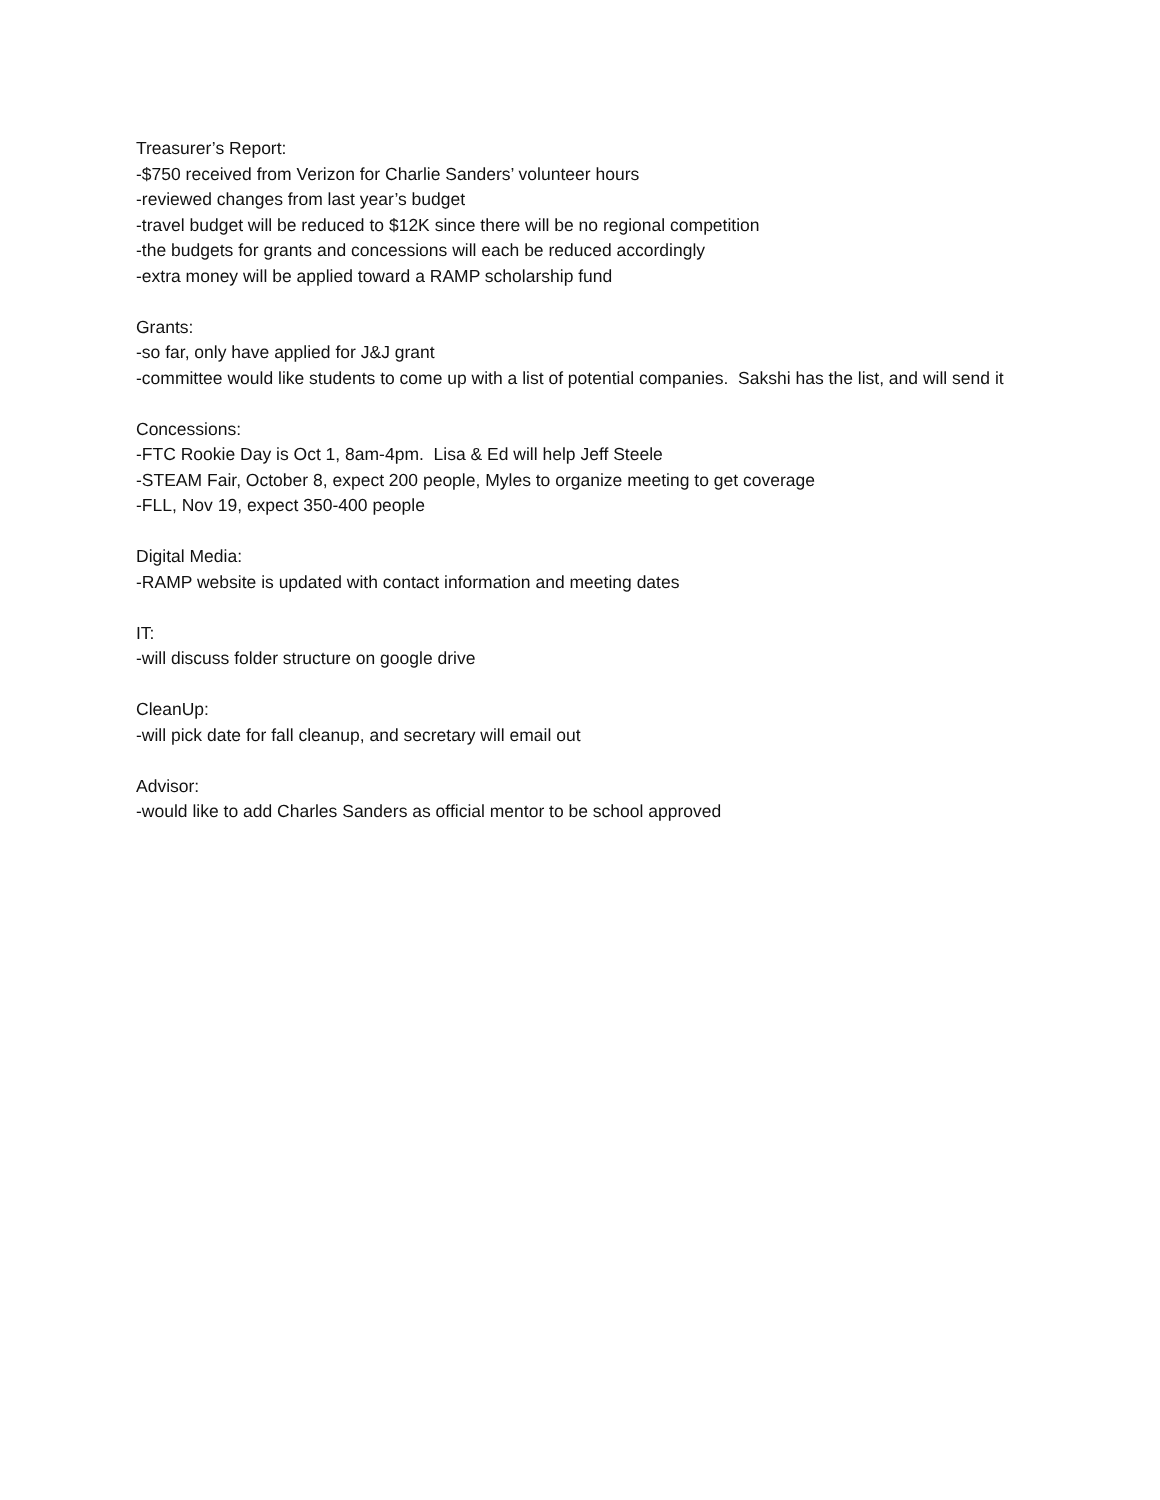Treasurer’s Report:
-$750 received from Verizon for Charlie Sanders’ volunteer hours
-reviewed changes from last year’s budget
-travel budget will be reduced to $12K since there will be no regional competition
-the budgets for grants and concessions will each be reduced accordingly
-extra money will be applied toward a RAMP scholarship fund
Grants:
-so far, only have applied for J&J grant
-committee would like students to come up with a list of potential companies. Sakshi has the list, and will send it
Concessions:
-FTC Rookie Day is Oct 1, 8am-4pm. Lisa & Ed will help Jeff Steele
-STEAM Fair, October 8, expect 200 people, Myles to organize meeting to get coverage
-FLL, Nov 19, expect 350-400 people
Digital Media:
-RAMP website is updated with contact information and meeting dates
IT:
-will discuss folder structure on google drive
CleanUp:
-will pick date for fall cleanup, and secretary will email out
Advisor:
-would like to add Charles Sanders as official mentor to be school approved